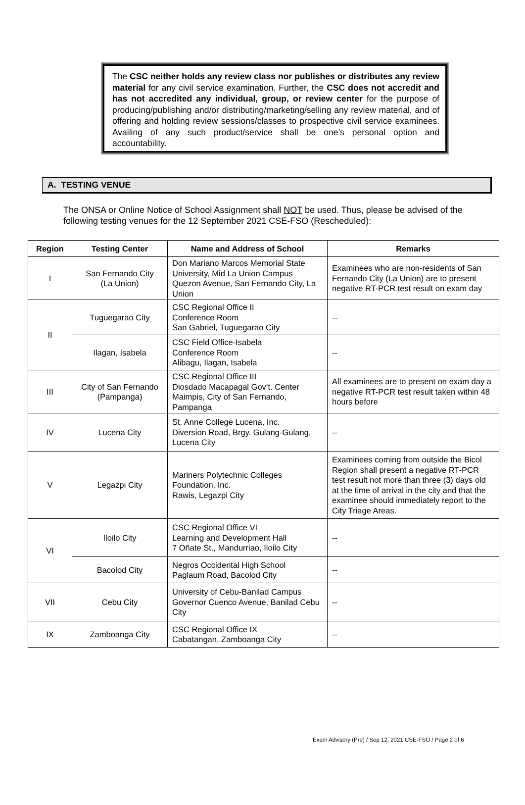The CSC neither holds any review class nor publishes or distributes any review material for any civil service examination. Further, the CSC does not accredit and has not accredited any individual, group, or review center for the purpose of producing/publishing and/or distributing/marketing/selling any review material, and of offering and holding review sessions/classes to prospective civil service examinees. Availing of any such product/service shall be one’s personal option and accountability.
A. TESTING VENUE
The ONSA or Online Notice of School Assignment shall NOT be used. Thus, please be advised of the following testing venues for the 12 September 2021 CSE-FSO (Rescheduled):
| Region | Testing Center | Name and Address of School | Remarks |
| --- | --- | --- | --- |
| I | San Fernando City (La Union) | Don Mariano Marcos Memorial State University, Mid La Union Campus Quezon Avenue, San Fernando City, La Union | Examinees who are non-residents of San Fernando City (La Union) are to present negative RT-PCR test result on exam day |
| II | Tuguegarao City | CSC Regional Office II Conference Room San Gabriel, Tuguegarao City | -- |
| | Ilagan, Isabela | CSC Field Office-Isabela Conference Room Alibagu, Ilagan, Isabela | -- |
| III | City of San Fernando (Pampanga) | CSC Regional Office III Diosdado Macapagal Gov’t. Center Maimpis, City of San Fernando, Pampanga | All examinees are to present on exam day a negative RT-PCR test result taken within 48 hours before |
| IV | Lucena City | St. Anne College Lucena, Inc. Diversion Road, Brgy. Gulang-Gulang, Lucena City | -- |
| V | Legazpi City | Mariners Polytechnic Colleges Foundation, Inc. Rawis, Legazpi City | Examinees coming from outside the Bicol Region shall present a negative RT-PCR test result not more than three (3) days old at the time of arrival in the city and that the examinee should immediately report to the City Triage Areas. |
| VI | Iloilo City | CSC Regional Office VI Learning and Development Hall 7 Oñate St., Mandurriao, Iloilo City | -- |
| | Bacolod City | Negros Occidental High School Paglaum Road, Bacolod City | -- |
| VII | Cebu City | University of Cebu-Banilad Campus Governor Cuenco Avenue, Banilad Cebu City | -- |
| IX | Zamboanga City | CSC Regional Office IX Cabatangan, Zamboanga City | -- |
Exam Advisory (Pre) / Sep 12, 2021 CSE-FSO / Page 2 of 6